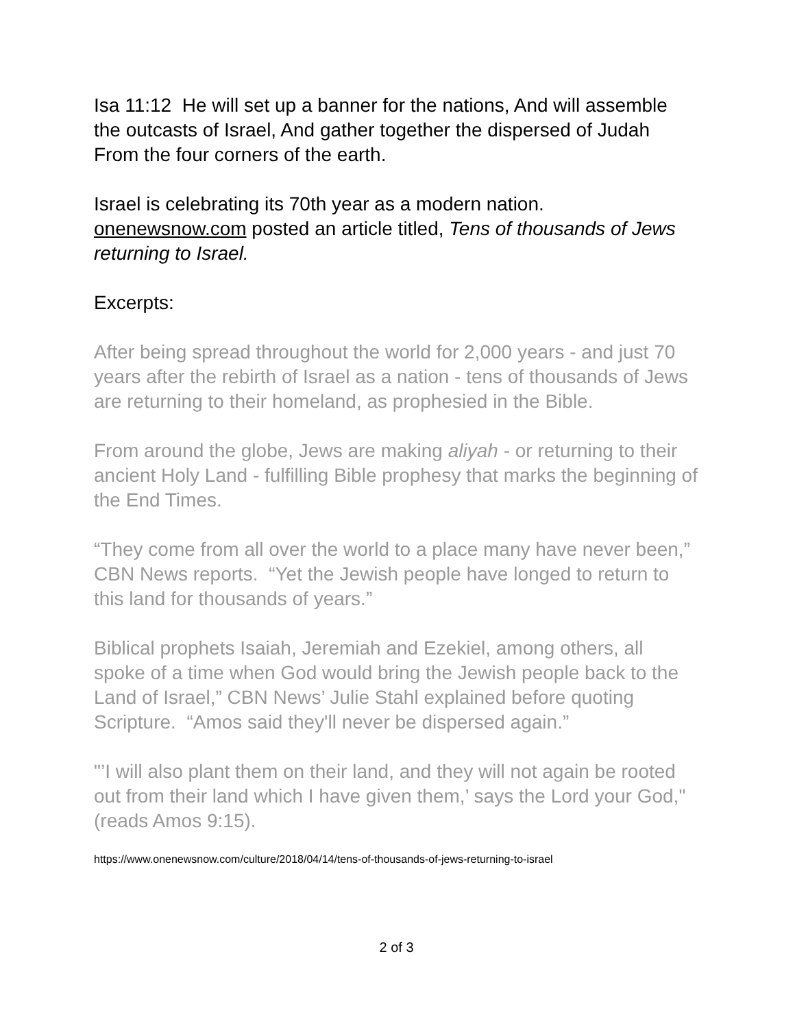Isa 11:12 He will set up a banner for the nations, And will assemble the outcasts of Israel, And gather together the dispersed of Judah From the four corners of the earth.
Israel is celebrating its 70th year as a modern nation. onenewsnow.com posted an article titled, Tens of thousands of Jews returning to Israel.
Excerpts:
After being spread throughout the world for 2,000 years - and just 70 years after the rebirth of Israel as a nation - tens of thousands of Jews are returning to their homeland, as prophesied in the Bible.
From around the globe, Jews are making aliyah - or returning to their ancient Holy Land - fulfilling Bible prophesy that marks the beginning of the End Times.
“They come from all over the world to a place many have never been,” CBN News reports. “Yet the Jewish people have longed to return to this land for thousands of years.”
Biblical prophets Isaiah, Jeremiah and Ezekiel, among others, all spoke of a time when God would bring the Jewish people back to the Land of Israel,” CBN News’ Julie Stahl explained before quoting Scripture. “Amos said they'll never be dispersed again.”
"’I will also plant them on their land, and they will not again be rooted out from their land which I have given them,’ says the Lord your God," (reads Amos 9:15).
https://www.onenewsnow.com/culture/2018/04/14/tens-of-thousands-of-jews-returning-to-israel
2 of 3